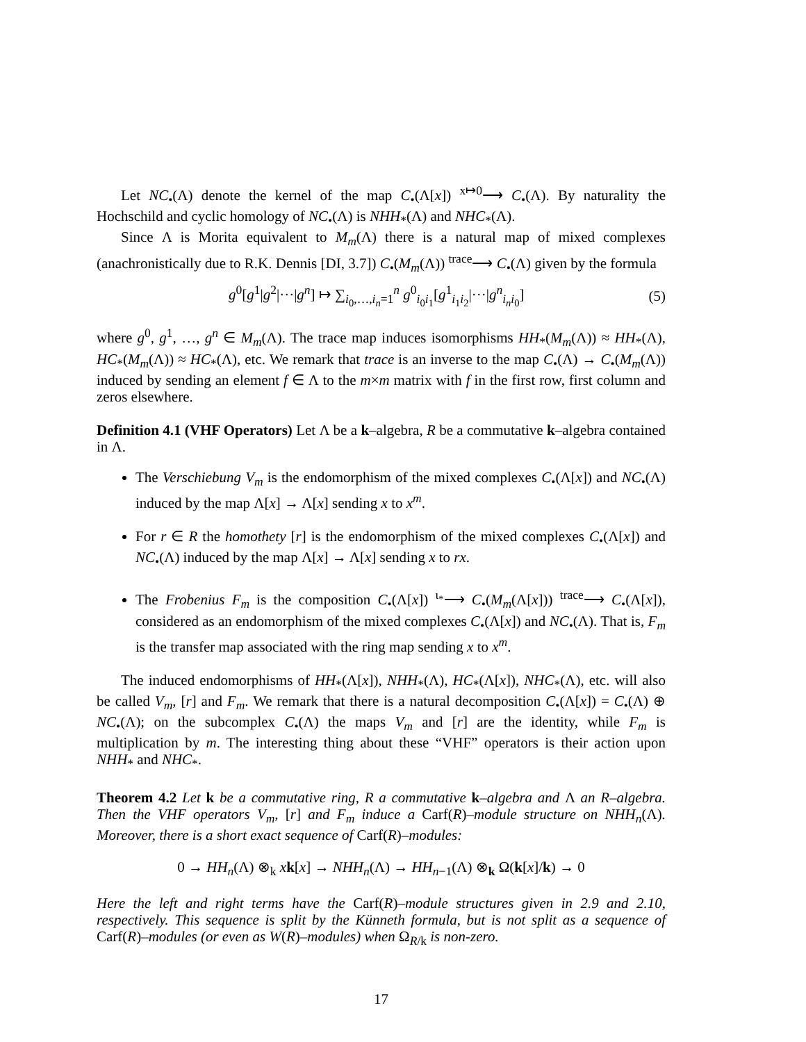Let NC<sub>•</sub>(Λ) denote the kernel of the map C<sub>•</sub>(Λ[x]) <sup>x↦0</sup>⟶ C<sub>•</sub>(Λ). By naturality the Hochschild and cyclic homology of NC<sub>•</sub>(Λ) is NHH<sub>*</sub>(Λ) and NHC<sub>*</sub>(Λ).
Since Λ is Morita equivalent to M<sub>m</sub>(Λ) there is a natural map of mixed complexes (anachronistically due to R.K. Dennis [DI, 3.7]) C<sub>•</sub>(M<sub>m</sub>(Λ)) <sup>trace</sup>⟶ C<sub>•</sub>(Λ) given by the formula
g<sup>0</sup>[g<sup>1</sup>|g<sup>2</sup>|···|g<sup>n</sup>] ↦ ∑<sub>i<sub>0</sub>,…,i<sub>n</sub>=1</sub><sup>n</sup> g<sup>0</sup><sub>i<sub>0</sub>i<sub>1</sub></sub>[g<sup>1</sup><sub>i<sub>1</sub>i<sub>2</sub></sub>|···|g<sup>n</sup><sub>i<sub>n</sub>i<sub>0</sub></sub>] (5)
where g<sup>0</sup>, g<sup>1</sup>, …, g<sup>n</sup> ∈ M<sub>m</sub>(Λ). The trace map induces isomorphisms HH<sub>*</sub>(M<sub>m</sub>(Λ)) ≈ HH<sub>*</sub>(Λ), HC<sub>*</sub>(M<sub>m</sub>(Λ)) ≈ HC<sub>*</sub>(Λ), etc. We remark that trace is an inverse to the map C<sub>•</sub>(Λ) → C<sub>•</sub>(M<sub>m</sub>(Λ)) induced by sending an element f ∈ Λ to the m×m matrix with f in the first row, first column and zeros elsewhere.
Definition 4.1 (VHF Operators) Let Λ be a k–algebra, R be a commutative k–algebra contained in Λ.
The Verschiebung V<sub>m</sub> is the endomorphism of the mixed complexes C<sub>•</sub>(Λ[x]) and NC<sub>•</sub>(Λ) induced by the map Λ[x] → Λ[x] sending x to x<sup>m</sup>.
For r ∈ R the homothety [r] is the endomorphism of the mixed complexes C<sub>•</sub>(Λ[x]) and NC<sub>•</sub>(Λ) induced by the map Λ[x] → Λ[x] sending x to rx.
The Frobenius F<sub>m</sub> is the composition C<sub>•</sub>(Λ[x]) <sup>ι<sub>*</sub></sup>⟶ C<sub>•</sub>(M<sub>m</sub>(Λ[x])) <sup>trace</sup>⟶ C<sub>•</sub>(Λ[x]), considered as an endomorphism of the mixed complexes C<sub>•</sub>(Λ[x]) and NC<sub>•</sub>(Λ). That is, F<sub>m</sub> is the transfer map associated with the ring map sending x to x<sup>m</sup>.
The induced endomorphisms of HH<sub>*</sub>(Λ[x]), NHH<sub>*</sub>(Λ), HC<sub>*</sub>(Λ[x]), NHC<sub>*</sub>(Λ), etc. will also be called V<sub>m</sub>, [r] and F<sub>m</sub>. We remark that there is a natural decomposition C<sub>•</sub>(Λ[x]) = C<sub>•</sub>(Λ) ⊕ NC<sub>•</sub>(Λ); on the subcomplex C<sub>•</sub>(Λ) the maps V<sub>m</sub> and [r] are the identity, while F<sub>m</sub> is multiplication by m. The interesting thing about these “VHF” operators is their action upon NHH<sub>*</sub> and NHC<sub>*</sub>.
Theorem 4.2 Let k be a commutative ring, R a commutative k–algebra and Λ an R–algebra. Then the VHF operators V<sub>m</sub>, [r] and F<sub>m</sub> induce a Carf(R)–module structure on NHH<sub>n</sub>(Λ). Moreover, there is a short exact sequence of Carf(R)–modules:
0 → HH<sub>n</sub>(Λ) ⊗<sub>k</sub> xk[x] → NHH<sub>n</sub>(Λ) → HH<sub>n−1</sub>(Λ) ⊗<sub>k</sub> Ω(k[x]/k) → 0
Here the left and right terms have the Carf(R)–module structures given in 2.9 and 2.10, respectively. This sequence is split by the Künneth formula, but is not split as a sequence of Carf(R)–modules (or even as W(R)–modules) when Ω<sub>R/k</sub> is non-zero.
17